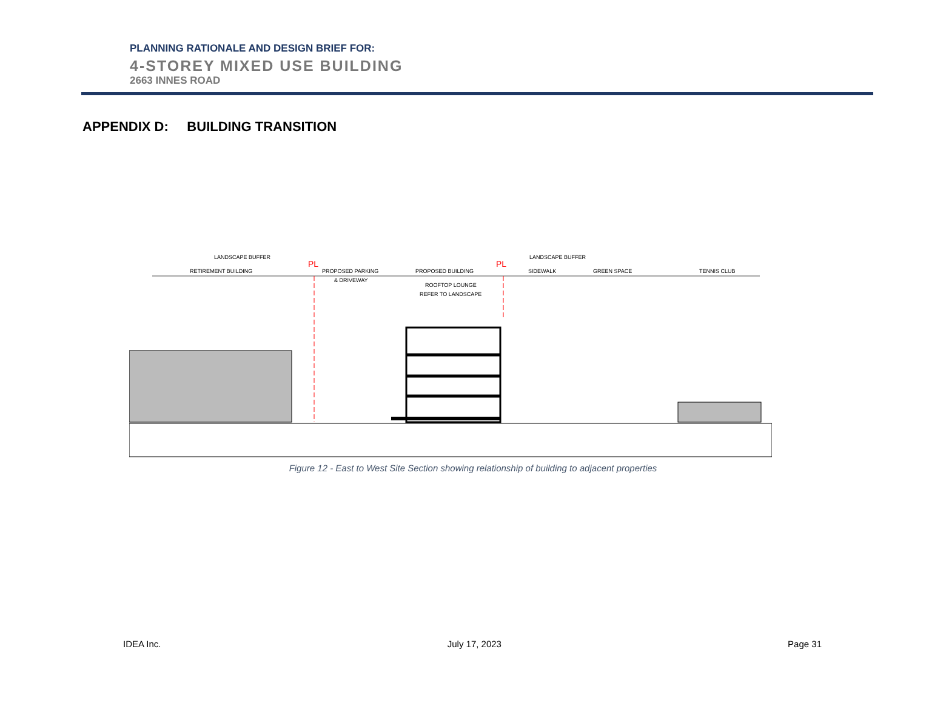PLANNING RATIONALE AND DESIGN BRIEF FOR:
4-STOREY MIXED USE BUILDING
2663 INNES ROAD
APPENDIX D: BUILDING TRANSITION
LANDSCAPE BUFFER
RETIREMENT BUILDING
PL
PROPOSED PARKING
& DRIVEWAY
PROPOSED BUILDING
ROOFTOP LOUNGE
REFER TO LANDSCAPE
PL
LANDSCAPE BUFFER
SIDEWALK
GREEN SPACE
TENNIS CLUB
Figure 12 - East to West Site Section showing relationship of building to adjacent properties
IDEA Inc. July 17, 2023 Page 31